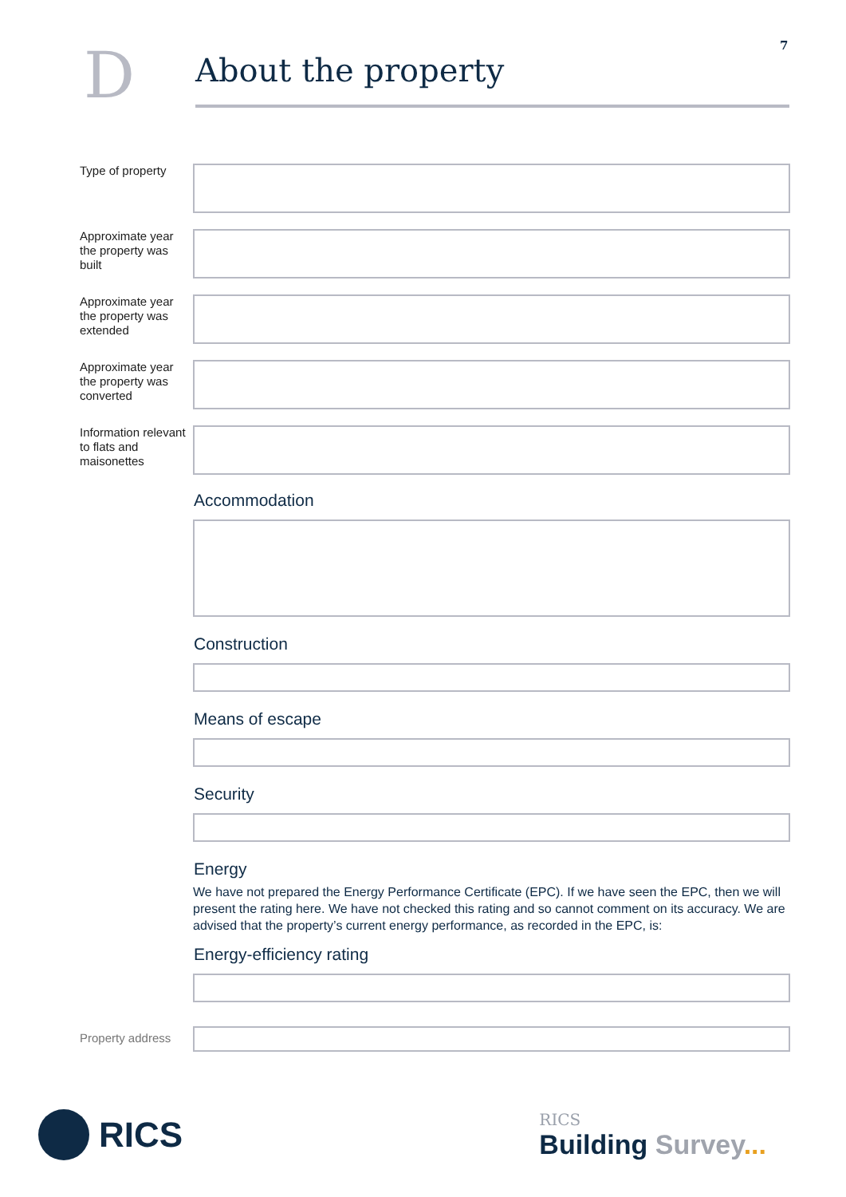7
D
About the property
Type of property
Approximate year the property was built
Approximate year the property was extended
Approximate year the property was converted
Information relevant to flats and maisonettes
Accommodation
Construction
Means of escape
Security
Energy
We have not prepared the Energy Performance Certificate (EPC). If we have seen the EPC, then we will present the rating here. We have not checked this rating and so cannot comment on its accuracy. We are advised that the property’s current energy performance, as recorded in the EPC, is:
Energy-efficiency rating
Property address
RICS
RICS
Building Survey...